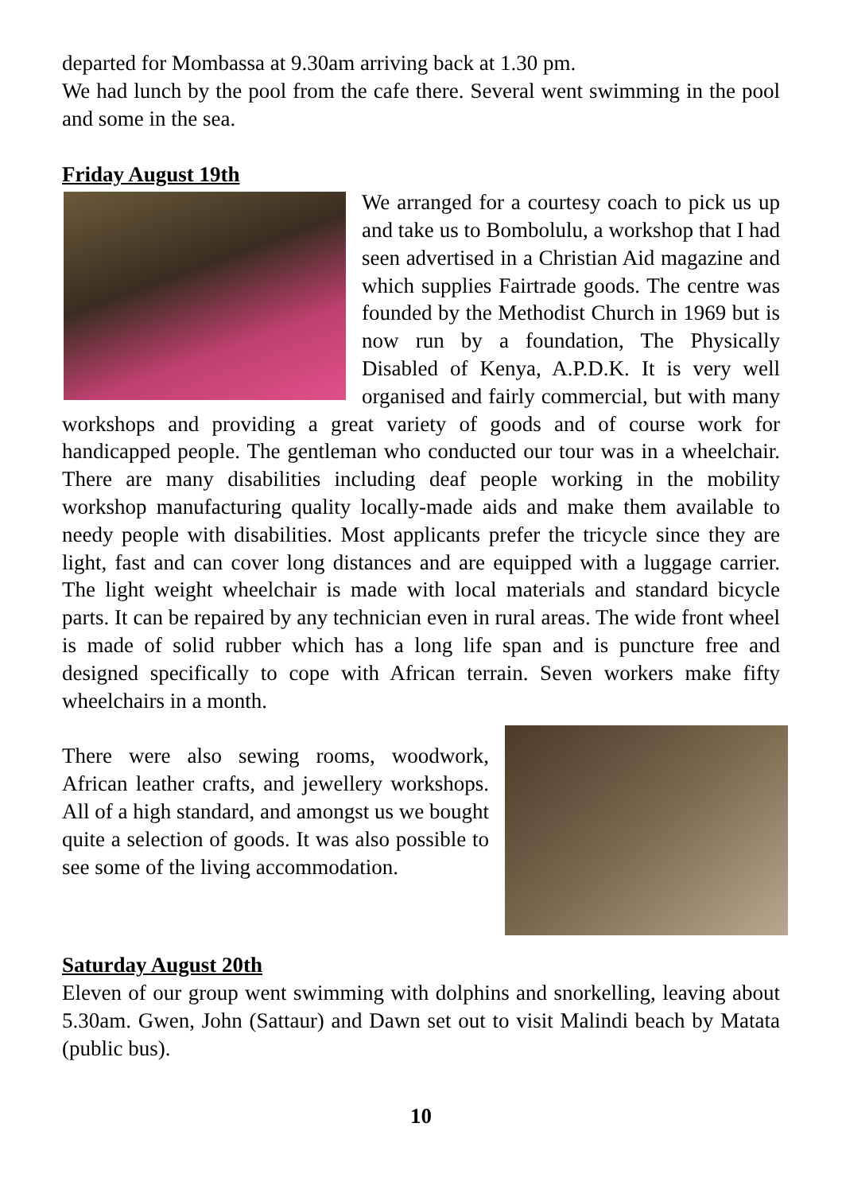departed for Mombassa at 9.30am arriving back at 1.30 pm.
We had lunch by the pool from the cafe there. Several went swimming in the pool and some in the sea.
Friday August 19th
We arranged for a courtesy coach to pick us up and take us to Bombolulu, a workshop that I had seen advertised in a Christian Aid magazine and which supplies Fairtrade goods. The centre was founded by the Methodist Church in 1969 but is now run by a foundation, The Physically Disabled of Kenya, A.P.D.K. It is very well organised and fairly commercial, but with many workshops and providing a great variety of goods and of course work for handicapped people. The gentleman who conducted our tour was in a wheelchair. There are many disabilities including deaf people working in the mobility workshop manufacturing quality locally-made aids and make them available to needy people with disabilities. Most applicants prefer the tricycle since they are light, fast and can cover long distances and are equipped with a luggage carrier. The light weight wheelchair is made with local materials and standard bicycle parts. It can be repaired by any technician even in rural areas. The wide front wheel is made of solid rubber which has a long life span and is puncture free and designed specifically to cope with African terrain. Seven workers make fifty wheelchairs in a month.
There were also sewing rooms, woodwork, African leather crafts, and jewellery workshops. All of a high standard, and amongst us we bought quite a selection of goods. It was also possible to see some of the living accommodation.
Saturday August 20th
Eleven of our group went swimming with dolphins and snorkelling, leaving about 5.30am. Gwen, John (Sattaur) and Dawn set out to visit Malindi beach by Matata (public bus).
10